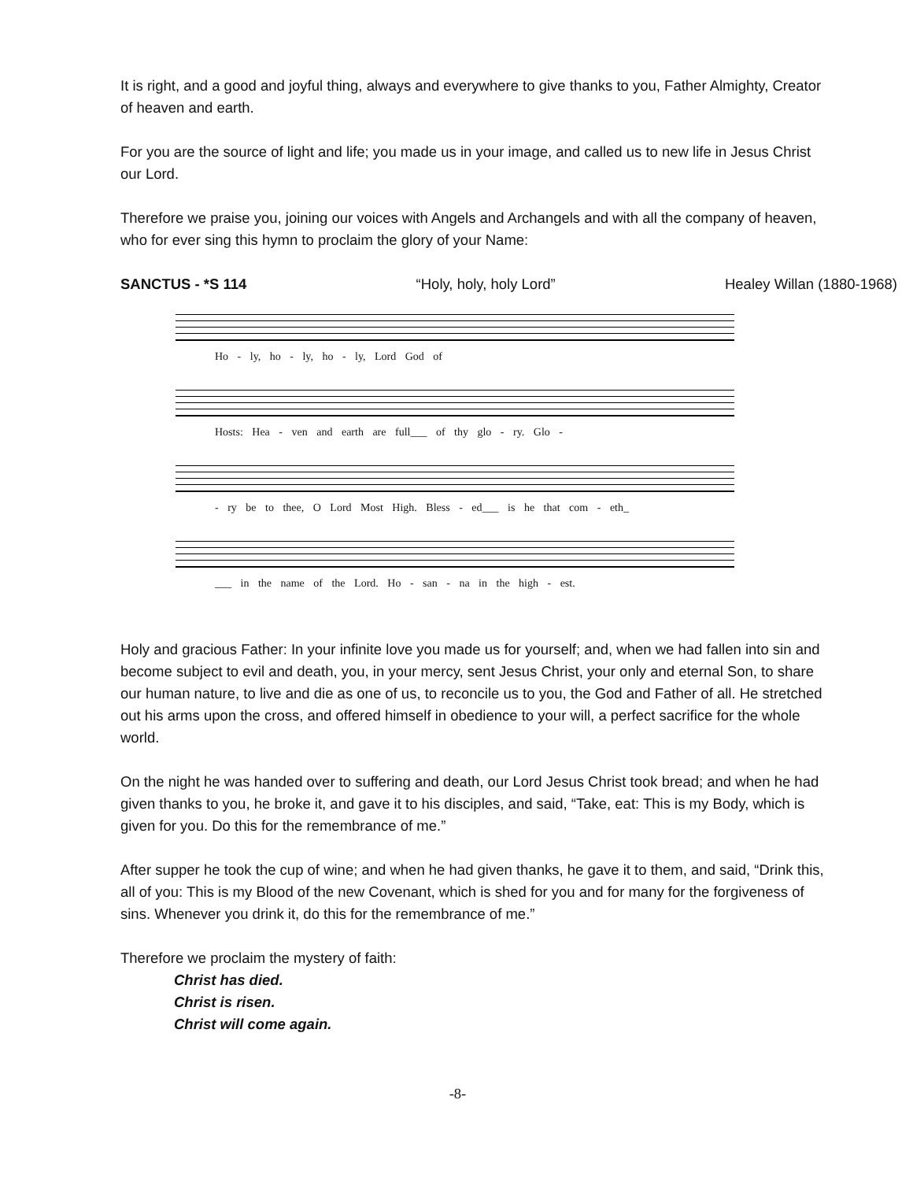It is right, and a good and joyful thing, always and everywhere to give thanks to you, Father Almighty, Creator of heaven and earth.
For you are the source of light and life; you made us in your image, and called us to new life in Jesus Christ our Lord.
Therefore we praise you, joining our voices with Angels and Archangels and with all the company of heaven, who for ever sing this hymn to proclaim the glory of your Name:
SANCTUS - *S 114 “Holy, holy, holy Lord” Healey Willan (1880-1968)
Ho - ly, ho - ly, ho - ly, Lord God of
Hosts: Hea - ven and earth are full___ of thy glo - ry. Glo -
- ry be to thee, O Lord Most High. Bless - ed___ is he that com - eth_
___ in the name of the Lord. Ho - san - na in the high - est.
Holy and gracious Father: In your infinite love you made us for yourself; and, when we had fallen into sin and become subject to evil and death, you, in your mercy, sent Jesus Christ, your only and eternal Son, to share our human nature, to live and die as one of us, to reconcile us to you, the God and Father of all. He stretched out his arms upon the cross, and offered himself in obedience to your will, a perfect sacrifice for the whole world.
On the night he was handed over to suffering and death, our Lord Jesus Christ took bread; and when he had given thanks to you, he broke it, and gave it to his disciples, and said, “Take, eat: This is my Body, which is given for you. Do this for the remembrance of me.”
After supper he took the cup of wine; and when he had given thanks, he gave it to them, and said, “Drink this, all of you: This is my Blood of the new Covenant, which is shed for you and for many for the forgiveness of sins. Whenever you drink it, do this for the remembrance of me.”
Therefore we proclaim the mystery of faith:
Christ has died.
Christ is risen.
Christ will come again.
-8-